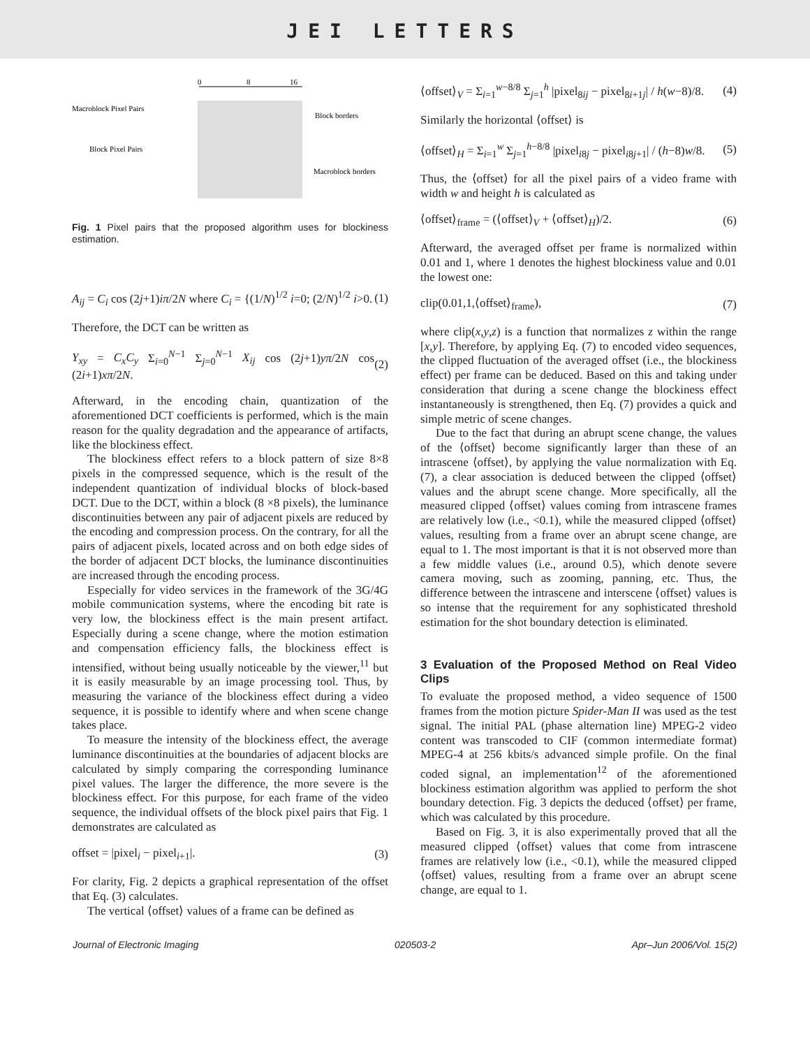JEI LETTERS
0
8
16
Macroblock Pixel Pairs
Block Pixel Pairs
Block borders
Macroblock borders
Fig. 1 Pixel pairs that the proposed algorithm uses for blockiness estimation.
A<sub>ij</sub> = C<sub>i</sub> cos (2j+1)iπ/2N where C<sub>i</sub> = {(1/N)<sup>1/2</sup> i=0; (2/N)<sup>1/2</sup> i>0. (1)
Therefore, the DCT can be written as
Y<sub>xy</sub> = C<sub>x</sub>C<sub>y</sub> Σ<sub>i=0</sub><sup>N−1</sup> Σ<sub>j=0</sub><sup>N−1</sup> X<sub>ij</sub> cos (2j+1)yπ/2N cos (2i+1)xπ/2N. (2)
Afterward, in the encoding chain, quantization of the aforementioned DCT coefficients is performed, which is the main reason for the quality degradation and the appearance of artifacts, like the blockiness effect.
The blockiness effect refers to a block pattern of size 8×8 pixels in the compressed sequence, which is the result of the independent quantization of individual blocks of block-based DCT. Due to the DCT, within a block (8 ×8 pixels), the luminance discontinuities between any pair of adjacent pixels are reduced by the encoding and compression process. On the contrary, for all the pairs of adjacent pixels, located across and on both edge sides of the border of adjacent DCT blocks, the luminance discontinuities are increased through the encoding process.
Especially for video services in the framework of the 3G/4G mobile communication systems, where the encoding bit rate is very low, the blockiness effect is the main present artifact. Especially during a scene change, where the motion estimation and compensation efficiency falls, the blockiness effect is intensified, without being usually noticeable by the viewer,<sup>11</sup> but it is easily measurable by an image processing tool. Thus, by measuring the variance of the blockiness effect during a video sequence, it is possible to identify where and when scene change takes place.
To measure the intensity of the blockiness effect, the average luminance discontinuities at the boundaries of adjacent blocks are calculated by simply comparing the corresponding luminance pixel values. The larger the difference, the more severe is the blockiness effect. For this purpose, for each frame of the video sequence, the individual offsets of the block pixel pairs that Fig. 1 demonstrates are calculated as
offset = |pixel<sub>i</sub> − pixel<sub>i+1</sub>|. (3)
For clarity, Fig. 2 depicts a graphical representation of the offset that Eq. (3) calculates.
The vertical ⟨offset⟩ values of a frame can be defined as
⟨offset⟩<sub>V</sub> = Σ<sub>i=1</sub><sup>w−8/8</sup> Σ<sub>j=1</sub><sup>h</sup> |pixel<sub>8ij</sub> − pixel<sub>8i+1j</sub>| / h(w−8)/8. (4)
Similarly the horizontal ⟨offset⟩ is
⟨offset⟩<sub>H</sub> = Σ<sub>i=1</sub><sup>w</sup> Σ<sub>j=1</sub><sup>h−8/8</sup> |pixel<sub>i8j</sub> − pixel<sub>i8j+1</sub>| / (h−8)w/8. (5)
Thus, the ⟨offset⟩ for all the pixel pairs of a video frame with width w and height h is calculated as
⟨offset⟩<sub>frame</sub> = (⟨offset⟩<sub>V</sub> + ⟨offset⟩<sub>H</sub>)/2. (6)
Afterward, the averaged offset per frame is normalized within 0.01 and 1, where 1 denotes the highest blockiness value and 0.01 the lowest one:
clip(0.01,1,⟨offset⟩<sub>frame</sub>), (7)
where clip(x,y,z) is a function that normalizes z within the range [x,y]. Therefore, by applying Eq. (7) to encoded video sequences, the clipped fluctuation of the averaged offset (i.e., the blockiness effect) per frame can be deduced. Based on this and taking under consideration that during a scene change the blockiness effect instantaneously is strengthened, then Eq. (7) provides a quick and simple metric of scene changes.
Due to the fact that during an abrupt scene change, the values of the ⟨offset⟩ become significantly larger than these of an intrascene ⟨offset⟩, by applying the value normalization with Eq. (7), a clear association is deduced between the clipped ⟨offset⟩ values and the abrupt scene change. More specifically, all the measured clipped ⟨offset⟩ values coming from intrascene frames are relatively low (i.e., <0.1), while the measured clipped ⟨offset⟩ values, resulting from a frame over an abrupt scene change, are equal to 1. The most important is that it is not observed more than a few middle values (i.e., around 0.5), which denote severe camera moving, such as zooming, panning, etc. Thus, the difference between the intrascene and interscene ⟨offset⟩ values is so intense that the requirement for any sophisticated threshold estimation for the shot boundary detection is eliminated.
3 Evaluation of the Proposed Method on Real Video Clips
To evaluate the proposed method, a video sequence of 1500 frames from the motion picture Spider-Man II was used as the test signal. The initial PAL (phase alternation line) MPEG-2 video content was transcoded to CIF (common intermediate format) MPEG-4 at 256 kbits/s advanced simple profile. On the final coded signal, an implementation<sup>12</sup> of the aforementioned blockiness estimation algorithm was applied to perform the shot boundary detection. Fig. 3 depicts the deduced ⟨offset⟩ per frame, which was calculated by this procedure.
Based on Fig. 3, it is also experimentally proved that all the measured clipped ⟨offset⟩ values that come from intrascene frames are relatively low (i.e., <0.1), while the measured clipped ⟨offset⟩ values, resulting from a frame over an abrupt scene change, are equal to 1.
Journal of Electronic Imaging 020503-2 Apr–Jun 2006/Vol. 15(2)